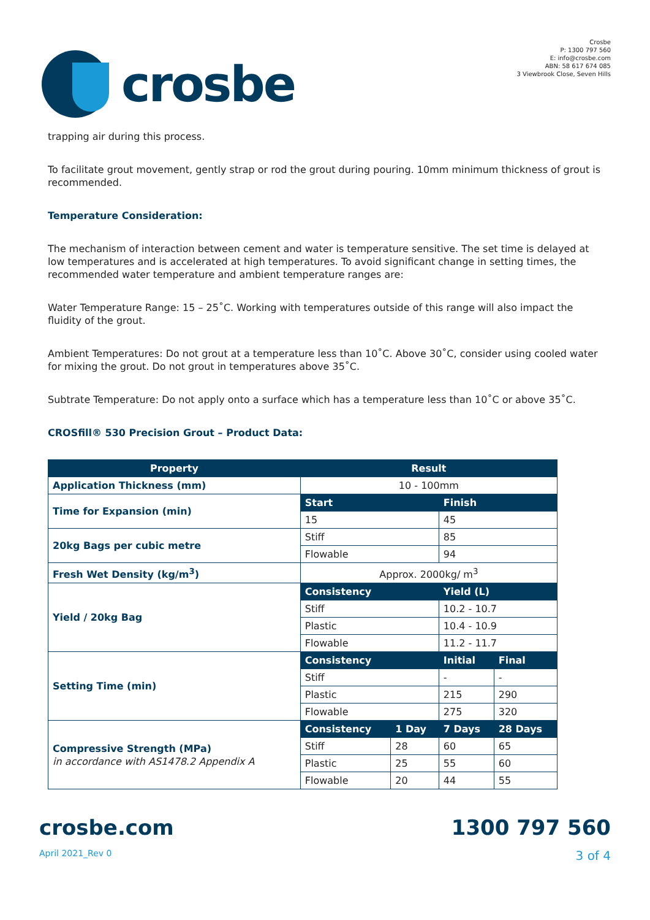crosbe
Crosbe
P: 1300 797 560
E: info@crosbe.com
ABN: 58 617 674 085
3 Viewbrook Close, Seven Hills
trapping air during this process.
To facilitate grout movement, gently strap or rod the grout during pouring. 10mm minimum thickness of grout is recommended.
Temperature Consideration:
The mechanism of interaction between cement and water is temperature sensitive. The set time is delayed at low temperatures and is accelerated at high temperatures. To avoid significant change in setting times, the recommended water temperature and ambient temperature ranges are:
Water Temperature Range: 15 – 25˚C. Working with temperatures outside of this range will also impact the fluidity of the grout.
Ambient Temperatures: Do not grout at a temperature less than 10˚C. Above 30˚C, consider using cooled water for mixing the grout. Do not grout in temperatures above 35˚C.
Subtrate Temperature: Do not apply onto a surface which has a temperature less than 10˚C or above 35˚C.
CROSfill® 530 Precision Grout – Product Data:
| Property | Result | | | |
| --- | --- | --- | --- | --- |
| Application Thickness (mm) | 10 - 100mm | | | |
| Time for Expansion (min) | Start | | Finish | |
| | 15 | | 45 | |
| 20kg Bags per cubic metre | Stiff | | 85 | |
| | Flowable | | 94 | |
| Fresh Wet Density (kg/m<sup>3</sup>) | Approx. 2000kg/ m<sup>3</sup> | | | |
| Yield / 20kg Bag | Consistency | | Yield (L) | |
| | Stiff | | 10.2 - 10.7 | |
| | Plastic | | 10.4 - 10.9 | |
| | Flowable | | 11.2 - 11.7 | |
| Setting Time (min) | Consistency | | Initial | Final |
| | Stiff | | - | - |
| | Plastic | | 215 | 290 |
| | Flowable | | 275 | 320 |
| Compressive Strength (MPa) in accordance with AS1478.2 Appendix A | Consistency | 1 Day | 7 Days | 28 Days |
| | Stiff | 28 | 60 | 65 |
| | Plastic | 25 | 55 | 60 |
| | Flowable | 20 | 44 | 55 |
crosbe.com 1300 797 560
April 2021_Rev 0 3 of 4